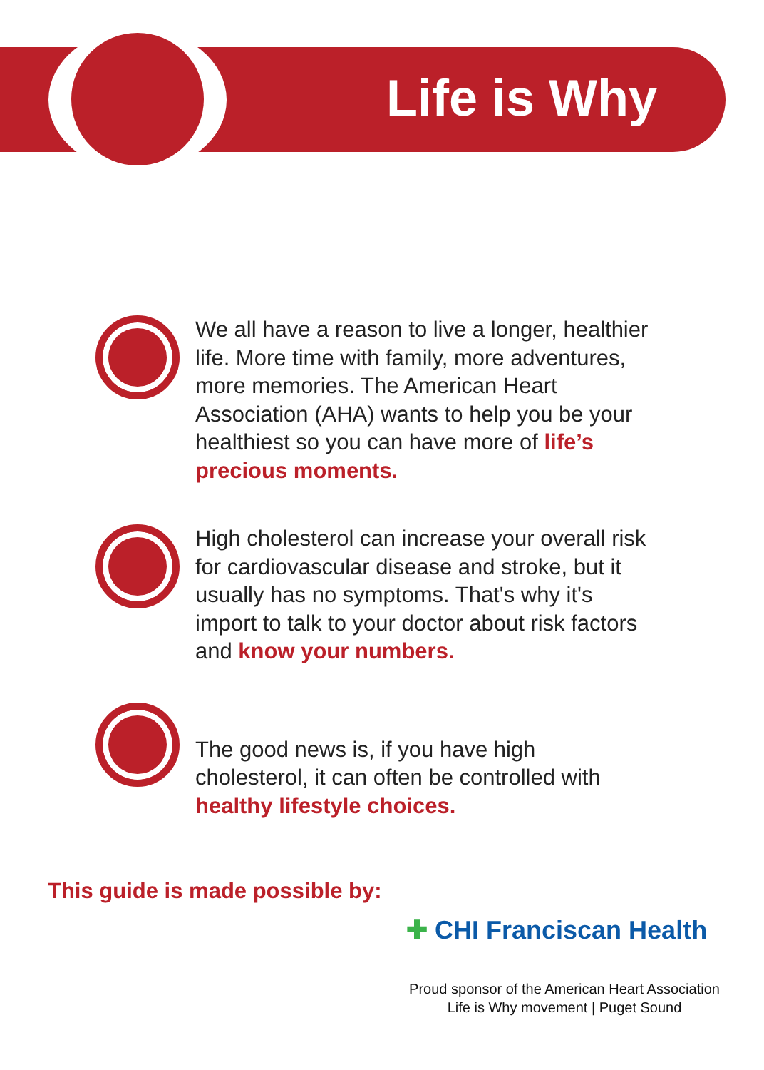Life is Why
We all have a reason to live a longer, healthier life. More time with family, more adventures, more memories. The American Heart Association (AHA) wants to help you be your healthiest so you can have more of life’s precious moments.
High cholesterol can increase your overall risk for cardiovascular disease and stroke, but it usually has no symptoms. That's why it's import to talk to your doctor about risk factors and know your numbers.
The good news is, if you have high cholesterol, it can often be controlled with healthy lifestyle choices.
This guide is made possible by:
✚ CHI Franciscan Health
Proud sponsor of the American Heart Association
Life is Why movement | Puget Sound